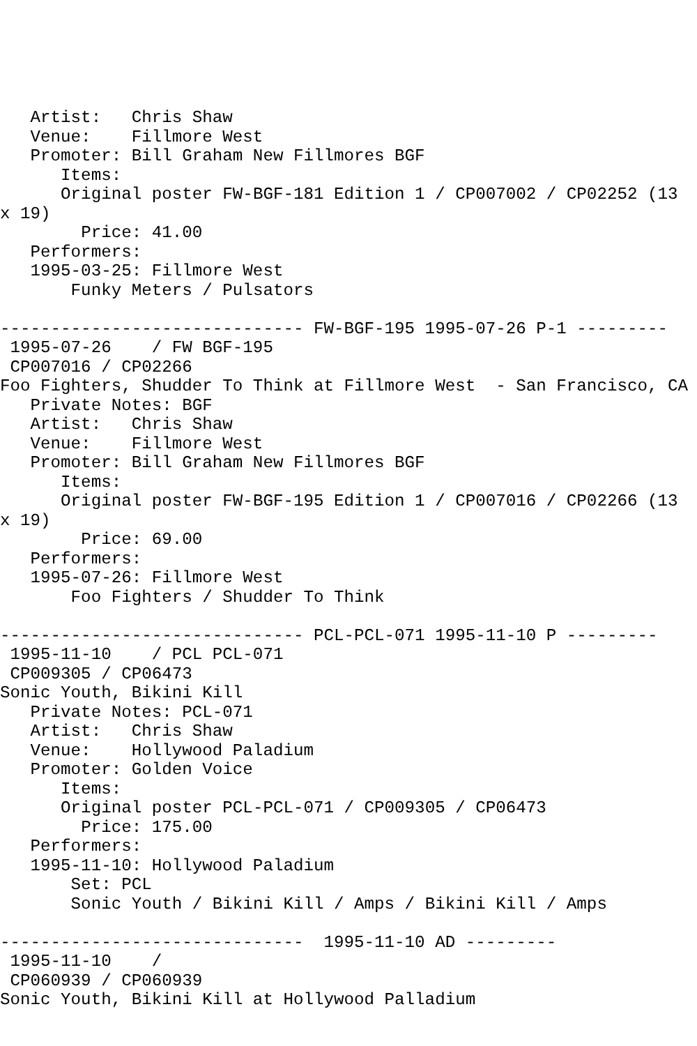Artist:   Chris Shaw
   Venue:    Fillmore West
   Promoter: Bill Graham New Fillmores BGF
      Items:
      Original poster FW-BGF-181 Edition 1 / CP007002 / CP02252 (13 x 19)
        Price: 41.00
   Performers:
   1995-03-25: Fillmore West
       Funky Meters / Pulsators

------------------------------ FW-BGF-195 1995-07-26 P-1 ---------
 1995-07-26    / FW BGF-195
 CP007016 / CP02266
Foo Fighters, Shudder To Think at Fillmore West  - San Francisco, CA
   Private Notes: BGF
   Artist:   Chris Shaw
   Venue:    Fillmore West
   Promoter: Bill Graham New Fillmores BGF
      Items:
      Original poster FW-BGF-195 Edition 1 / CP007016 / CP02266 (13 x 19)
        Price: 69.00
   Performers:
   1995-07-26: Fillmore West
       Foo Fighters / Shudder To Think

------------------------------ PCL-PCL-071 1995-11-10 P ---------
 1995-11-10    / PCL PCL-071
 CP009305 / CP06473
Sonic Youth, Bikini Kill
   Private Notes: PCL-071
   Artist:   Chris Shaw
   Venue:    Hollywood Paladium
   Promoter: Golden Voice
      Items:
      Original poster PCL-PCL-071 / CP009305 / CP06473
        Price: 175.00
   Performers:
   1995-11-10: Hollywood Paladium
       Set: PCL
       Sonic Youth / Bikini Kill / Amps / Bikini Kill / Amps

------------------------------  1995-11-10 AD ---------
 1995-11-10    /
 CP060939 / CP060939
Sonic Youth, Bikini Kill at Hollywood Palladium